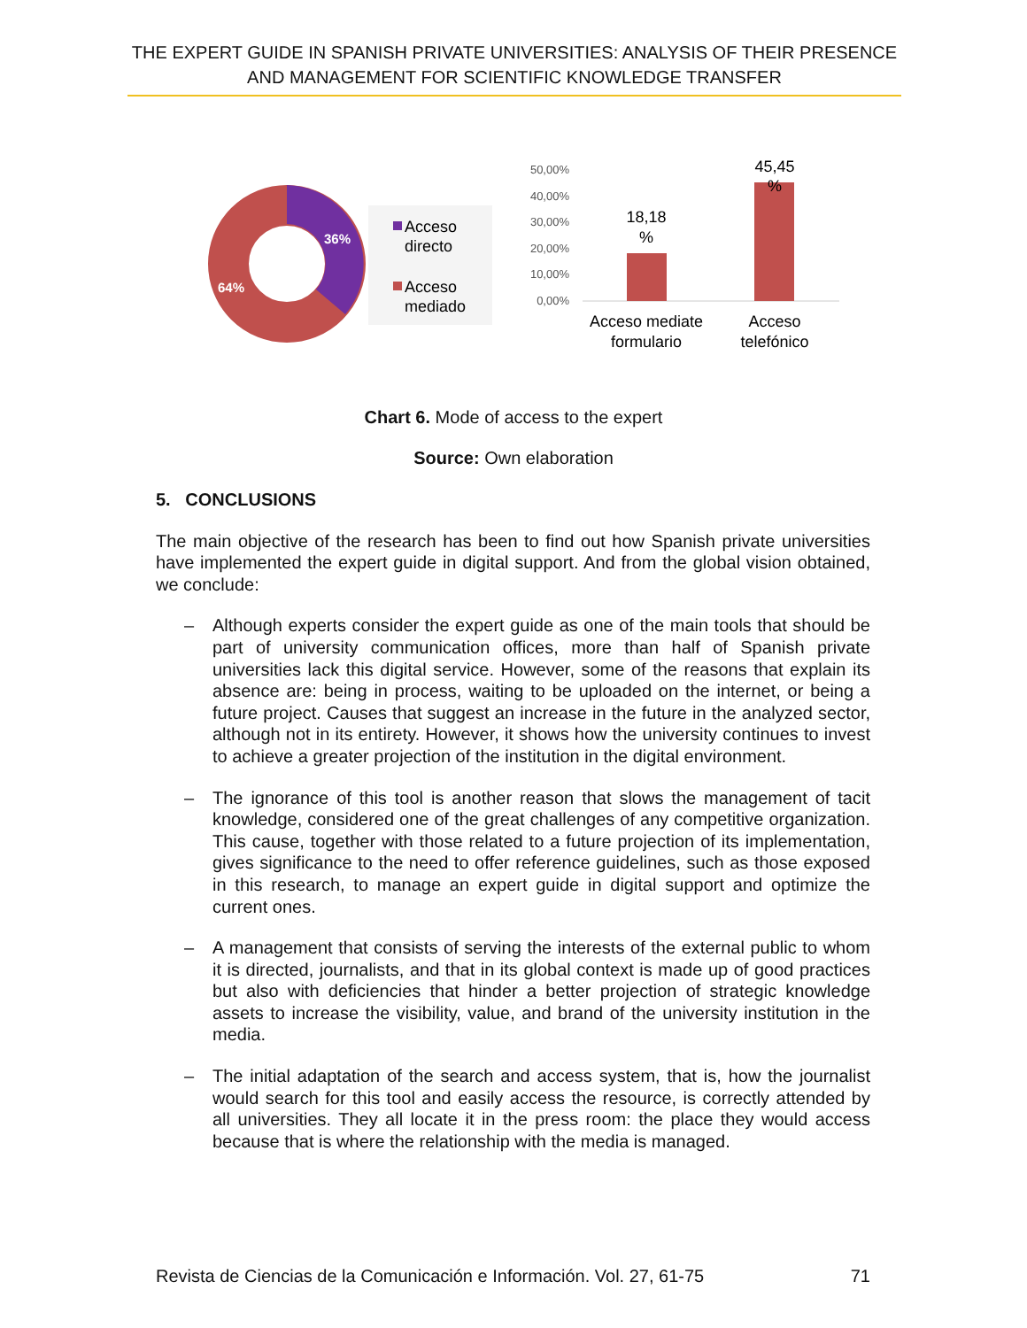THE EXPERT GUIDE IN SPANISH PRIVATE UNIVERSITIES: ANALYSIS OF THEIR PRESENCE AND MANAGEMENT FOR SCIENTIFIC KNOWLEDGE TRANSFER
36%
64%
Acceso
directo
Acceso
mediado
50,00%
40,00%
30,00%
20,00%
10,00%
0,00%
18,18
%
45,45
%
Acceso mediate
formulario
Acceso
telefónico
Chart 6. Mode of access to the expert
Source: Own elaboration
5. CONCLUSIONS
The main objective of the research has been to find out how Spanish private universities have implemented the expert guide in digital support. And from the global vision obtained, we conclude:
– Although experts consider the expert guide as one of the main tools that should be part of university communication offices, more than half of Spanish private universities lack this digital service. However, some of the reasons that explain its absence are: being in process, waiting to be uploaded on the internet, or being a future project. Causes that suggest an increase in the future in the analyzed sector, although not in its entirety. However, it shows how the university continues to invest to achieve a greater projection of the institution in the digital environment.
– The ignorance of this tool is another reason that slows the management of tacit knowledge, considered one of the great challenges of any competitive organization. This cause, together with those related to a future projection of its implementation, gives significance to the need to offer reference guidelines, such as those exposed in this research, to manage an expert guide in digital support and optimize the current ones.
– A management that consists of serving the interests of the external public to whom it is directed, journalists, and that in its global context is made up of good practices but also with deficiencies that hinder a better projection of strategic knowledge assets to increase the visibility, value, and brand of the university institution in the media.
– The initial adaptation of the search and access system, that is, how the journalist would search for this tool and easily access the resource, is correctly attended by all universities. They all locate it in the press room: the place they would access because that is where the relationship with the media is managed.
Revista de Ciencias de la Comunicación e Información. Vol. 27, 61-75 71